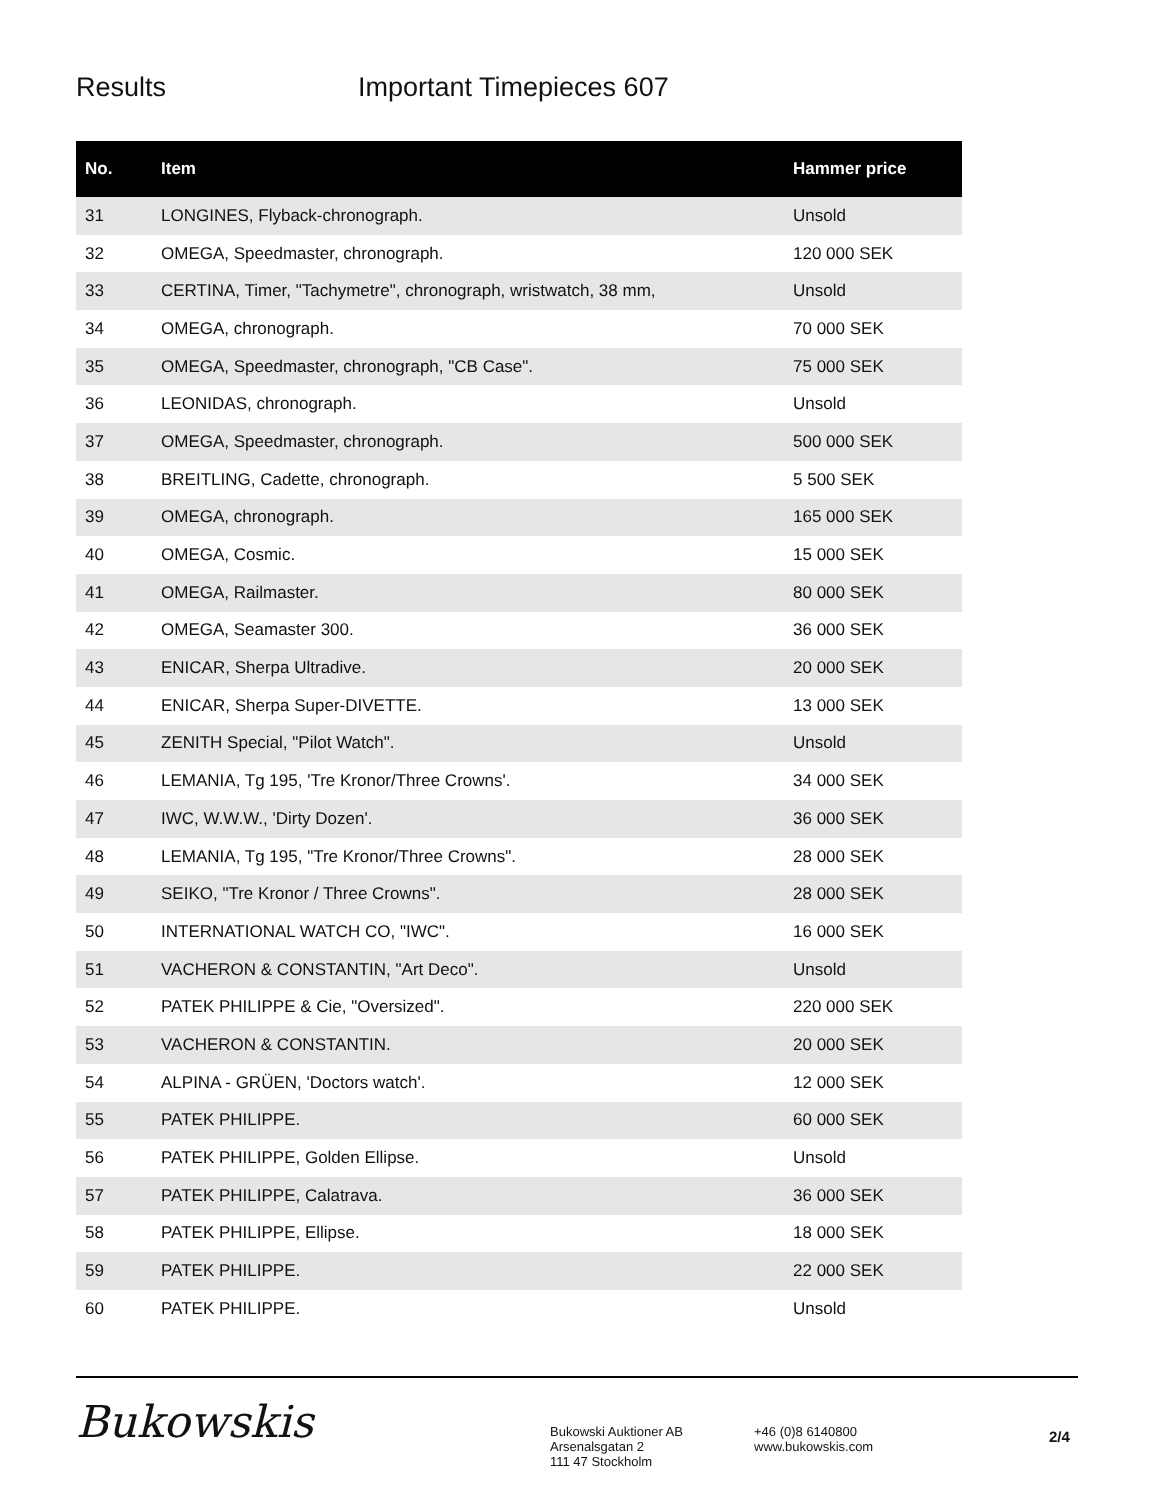Results Important Timepieces 607
| No. | Item | Hammer price |
| --- | --- | --- |
| 31 | LONGINES, Flyback-chronograph. | Unsold |
| 32 | OMEGA, Speedmaster, chronograph. | 120 000 SEK |
| 33 | CERTINA, Timer, "Tachymetre", chronograph, wristwatch, 38 mm, | Unsold |
| 34 | OMEGA, chronograph. | 70 000 SEK |
| 35 | OMEGA, Speedmaster, chronograph, "CB Case". | 75 000 SEK |
| 36 | LEONIDAS, chronograph. | Unsold |
| 37 | OMEGA, Speedmaster, chronograph. | 500 000 SEK |
| 38 | BREITLING, Cadette, chronograph. | 5 500 SEK |
| 39 | OMEGA, chronograph. | 165 000 SEK |
| 40 | OMEGA, Cosmic. | 15 000 SEK |
| 41 | OMEGA, Railmaster. | 80 000 SEK |
| 42 | OMEGA, Seamaster 300. | 36 000 SEK |
| 43 | ENICAR, Sherpa Ultradive. | 20 000 SEK |
| 44 | ENICAR, Sherpa Super-DIVETTE. | 13 000 SEK |
| 45 | ZENITH Special, "Pilot Watch". | Unsold |
| 46 | LEMANIA, Tg 195, 'Tre Kronor/Three Crowns'. | 34 000 SEK |
| 47 | IWC, W.W.W., 'Dirty Dozen'. | 36 000 SEK |
| 48 | LEMANIA, Tg 195, "Tre Kronor/Three Crowns". | 28 000 SEK |
| 49 | SEIKO, "Tre Kronor / Three Crowns". | 28 000 SEK |
| 50 | INTERNATIONAL WATCH CO, "IWC". | 16 000 SEK |
| 51 | VACHERON & CONSTANTIN, "Art Deco". | Unsold |
| 52 | PATEK PHILIPPE & Cie, "Oversized". | 220 000 SEK |
| 53 | VACHERON & CONSTANTIN. | 20 000 SEK |
| 54 | ALPINA - GRÜEN, 'Doctors watch'. | 12 000 SEK |
| 55 | PATEK PHILIPPE. | 60 000 SEK |
| 56 | PATEK PHILIPPE, Golden Ellipse. | Unsold |
| 57 | PATEK PHILIPPE, Calatrava. | 36 000 SEK |
| 58 | PATEK PHILIPPE, Ellipse. | 18 000 SEK |
| 59 | PATEK PHILIPPE. | 22 000 SEK |
| 60 | PATEK PHILIPPE. | Unsold |
Bukowskis
Bukowski Auktioner AB
Arsenalsgatan 2
111 47 Stockholm
+46 (0)8 6140800
www.bukowskis.com
2/4